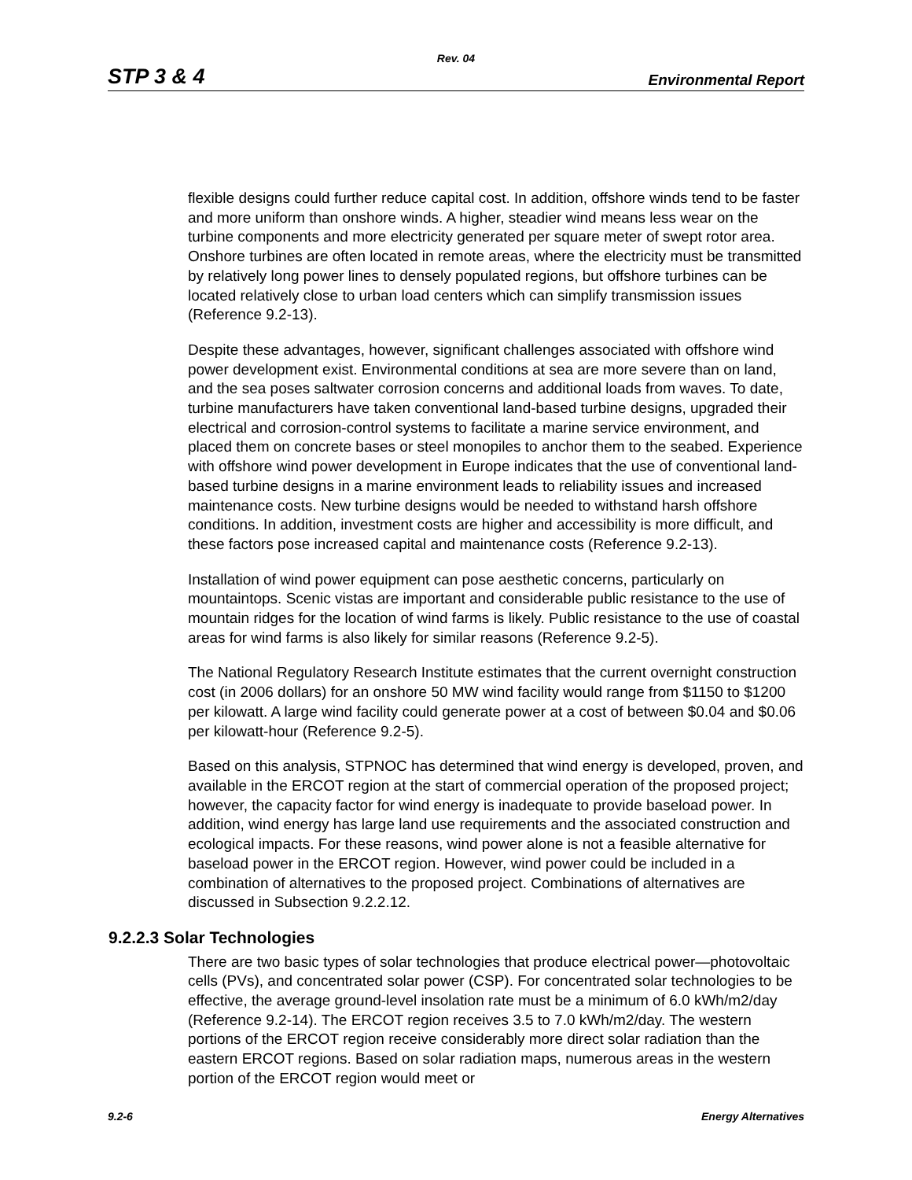Rev. 04
STP 3 & 4 Environmental Report
flexible designs could further reduce capital cost. In addition, offshore winds tend to be faster and more uniform than onshore winds. A higher, steadier wind means less wear on the turbine components and more electricity generated per square meter of swept rotor area. Onshore turbines are often located in remote areas, where the electricity must be transmitted by relatively long power lines to densely populated regions, but offshore turbines can be located relatively close to urban load centers which can simplify transmission issues (Reference 9.2-13).
Despite these advantages, however, significant challenges associated with offshore wind power development exist. Environmental conditions at sea are more severe than on land, and the sea poses saltwater corrosion concerns and additional loads from waves. To date, turbine manufacturers have taken conventional land-based turbine designs, upgraded their electrical and corrosion-control systems to facilitate a marine service environment, and placed them on concrete bases or steel monopiles to anchor them to the seabed. Experience with offshore wind power development in Europe indicates that the use of conventional land-based turbine designs in a marine environment leads to reliability issues and increased maintenance costs. New turbine designs would be needed to withstand harsh offshore conditions. In addition, investment costs are higher and accessibility is more difficult, and these factors pose increased capital and maintenance costs (Reference 9.2-13).
Installation of wind power equipment can pose aesthetic concerns, particularly on mountaintops. Scenic vistas are important and considerable public resistance to the use of mountain ridges for the location of wind farms is likely. Public resistance to the use of coastal areas for wind farms is also likely for similar reasons (Reference 9.2-5).
The National Regulatory Research Institute estimates that the current overnight construction cost (in 2006 dollars) for an onshore 50 MW wind facility would range from $1150 to $1200 per kilowatt. A large wind facility could generate power at a cost of between $0.04 and $0.06 per kilowatt-hour (Reference 9.2-5).
Based on this analysis, STPNOC has determined that wind energy is developed, proven, and available in the ERCOT region at the start of commercial operation of the proposed project; however, the capacity factor for wind energy is inadequate to provide baseload power. In addition, wind energy has large land use requirements and the associated construction and ecological impacts. For these reasons, wind power alone is not a feasible alternative for baseload power in the ERCOT region. However, wind power could be included in a combination of alternatives to the proposed project. Combinations of alternatives are discussed in Subsection 9.2.2.12.
9.2.2.3 Solar Technologies
There are two basic types of solar technologies that produce electrical power—photovoltaic cells (PVs), and concentrated solar power (CSP). For concentrated solar technologies to be effective, the average ground-level insolation rate must be a minimum of 6.0 kWh/m2/day (Reference 9.2-14). The ERCOT region receives 3.5 to 7.0 kWh/m2/day. The western portions of the ERCOT region receive considerably more direct solar radiation than the eastern ERCOT regions. Based on solar radiation maps, numerous areas in the western portion of the ERCOT region would meet or
9.2-6 Energy Alternatives